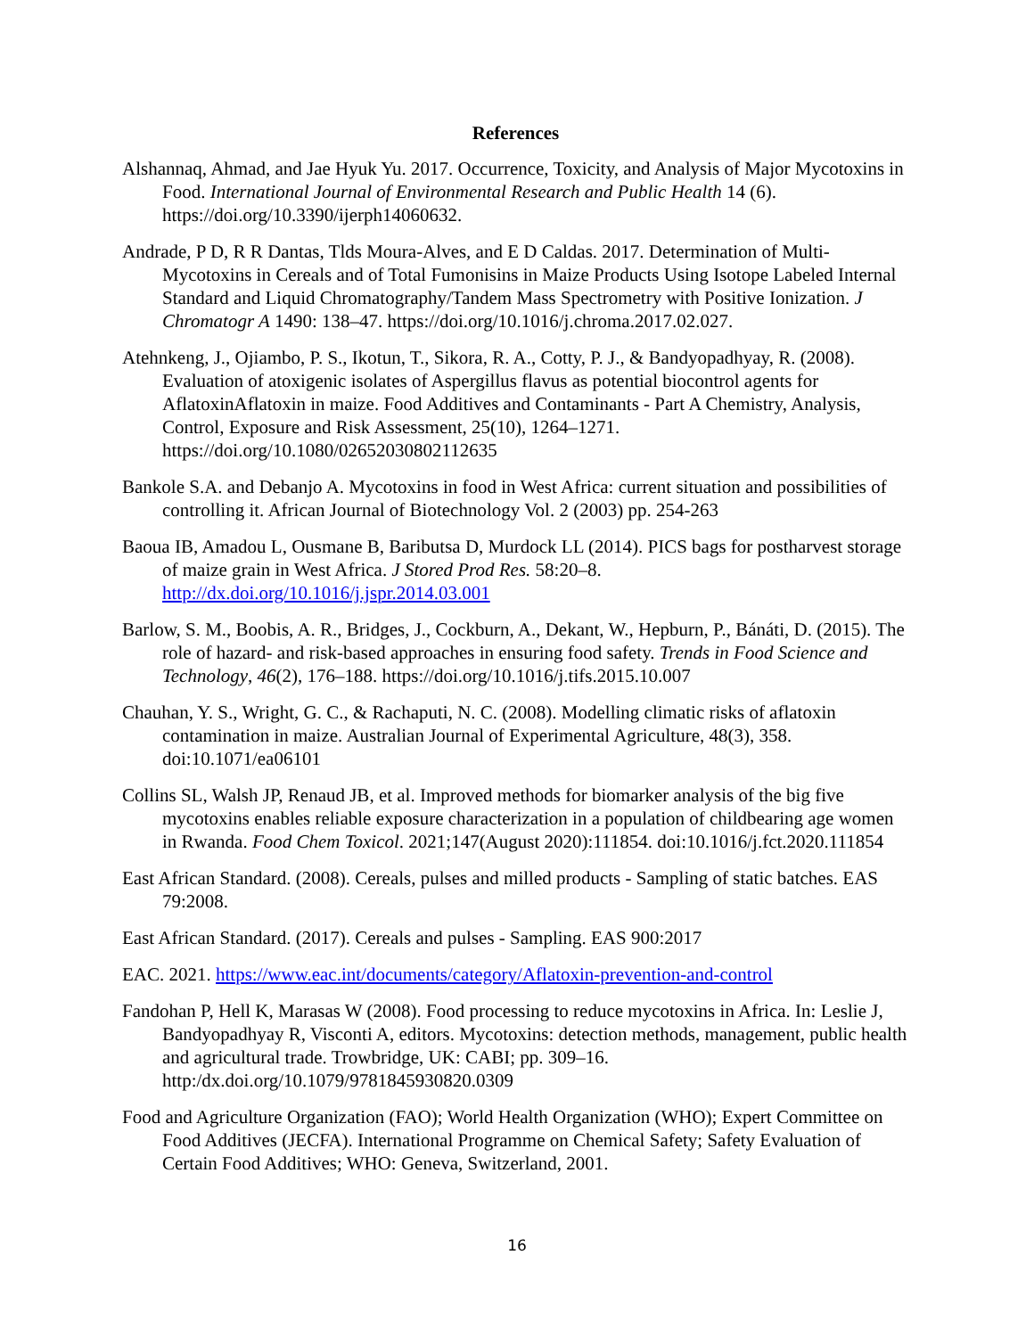References
Alshannaq, Ahmad, and Jae Hyuk Yu. 2017. Occurrence, Toxicity, and Analysis of Major Mycotoxins in Food. International Journal of Environmental Research and Public Health 14 (6). https://doi.org/10.3390/ijerph14060632.
Andrade, P D, R R Dantas, Tlds Moura-Alves, and E D Caldas. 2017. Determination of Multi-Mycotoxins in Cereals and of Total Fumonisins in Maize Products Using Isotope Labeled Internal Standard and Liquid Chromatography/Tandem Mass Spectrometry with Positive Ionization. J Chromatogr A 1490: 138–47. https://doi.org/10.1016/j.chroma.2017.02.027.
Atehnkeng, J., Ojiambo, P. S., Ikotun, T., Sikora, R. A., Cotty, P. J., & Bandyopadhyay, R. (2008). Evaluation of atoxigenic isolates of Aspergillus flavus as potential biocontrol agents for AflatoxinAflatoxin in maize. Food Additives and Contaminants - Part A Chemistry, Analysis, Control, Exposure and Risk Assessment, 25(10), 1264–1271. https://doi.org/10.1080/02652030802112635
Bankole S.A. and Debanjo A. Mycotoxins in food in West Africa: current situation and possibilities of controlling it. African Journal of Biotechnology Vol. 2 (2003) pp. 254-263
Baoua IB, Amadou L, Ousmane B, Baributsa D, Murdock LL (2014). PICS bags for postharvest storage of maize grain in West Africa. J Stored Prod Res. 58:20–8. http://dx.doi.org/10.1016/j.jspr.2014.03.001
Barlow, S. M., Boobis, A. R., Bridges, J., Cockburn, A., Dekant, W., Hepburn, P., Bánáti, D. (2015). The role of hazard- and risk-based approaches in ensuring food safety. Trends in Food Science and Technology, 46(2), 176–188. https://doi.org/10.1016/j.tifs.2015.10.007
Chauhan, Y. S., Wright, G. C., & Rachaputi, N. C. (2008). Modelling climatic risks of aflatoxin contamination in maize. Australian Journal of Experimental Agriculture, 48(3), 358. doi:10.1071/ea06101
Collins SL, Walsh JP, Renaud JB, et al. Improved methods for biomarker analysis of the big five mycotoxins enables reliable exposure characterization in a population of childbearing age women in Rwanda. Food Chem Toxicol. 2021;147(August 2020):111854. doi:10.1016/j.fct.2020.111854
East African Standard. (2008). Cereals, pulses and milled products - Sampling of static batches. EAS 79:2008.
East African Standard. (2017). Cereals and pulses - Sampling. EAS 900:2017
EAC. 2021. https://www.eac.int/documents/category/Aflatoxin-prevention-and-control
Fandohan P, Hell K, Marasas W (2008). Food processing to reduce mycotoxins in Africa. In: Leslie J, Bandyopadhyay R, Visconti A, editors. Mycotoxins: detection methods, management, public health and agricultural trade. Trowbridge, UK: CABI; pp. 309–16. http:/dx.doi.org/10.1079/9781845930820.0309
Food and Agriculture Organization (FAO); World Health Organization (WHO); Expert Committee on Food Additives (JECFA). International Programme on Chemical Safety; Safety Evaluation of Certain Food Additives; WHO: Geneva, Switzerland, 2001.
16